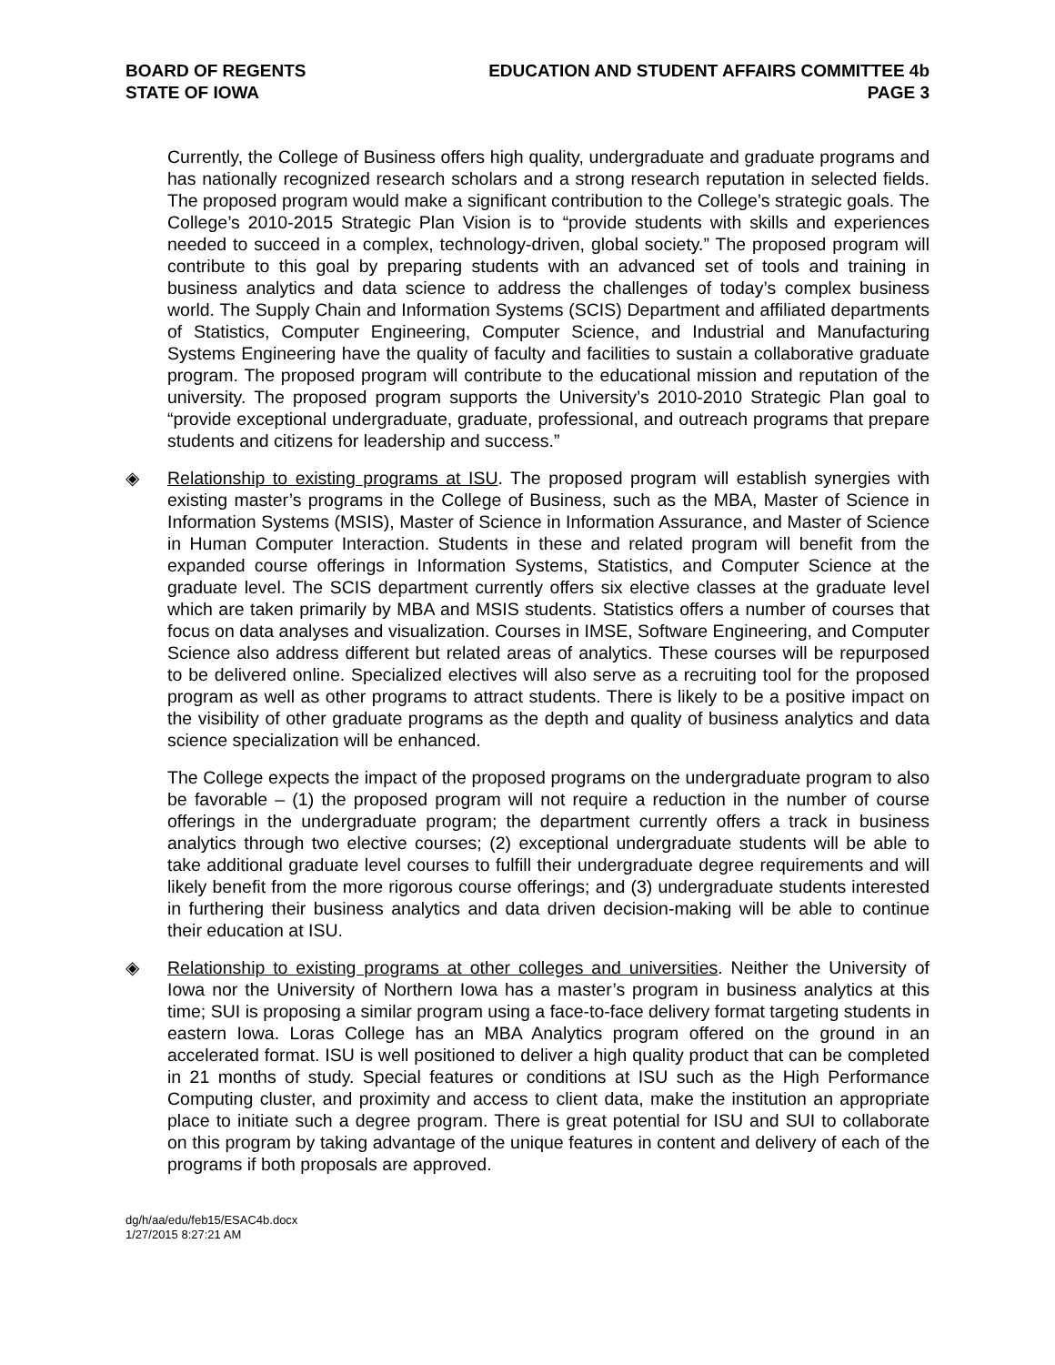BOARD OF REGENTS
STATE OF IOWA
EDUCATION AND STUDENT AFFAIRS COMMITTEE 4b
PAGE 3
Currently, the College of Business offers high quality, undergraduate and graduate programs and has nationally recognized research scholars and a strong research reputation in selected fields. The proposed program would make a significant contribution to the College’s strategic goals. The College’s 2010-2015 Strategic Plan Vision is to “provide students with skills and experiences needed to succeed in a complex, technology-driven, global society.” The proposed program will contribute to this goal by preparing students with an advanced set of tools and training in business analytics and data science to address the challenges of today’s complex business world. The Supply Chain and Information Systems (SCIS) Department and affiliated departments of Statistics, Computer Engineering, Computer Science, and Industrial and Manufacturing Systems Engineering have the quality of faculty and facilities to sustain a collaborative graduate program. The proposed program will contribute to the educational mission and reputation of the university. The proposed program supports the University’s 2010-2010 Strategic Plan goal to “provide exceptional undergraduate, graduate, professional, and outreach programs that prepare students and citizens for leadership and success.”
◈ Relationship to existing programs at ISU. The proposed program will establish synergies with existing master’s programs in the College of Business, such as the MBA, Master of Science in Information Systems (MSIS), Master of Science in Information Assurance, and Master of Science in Human Computer Interaction. Students in these and related program will benefit from the expanded course offerings in Information Systems, Statistics, and Computer Science at the graduate level. The SCIS department currently offers six elective classes at the graduate level which are taken primarily by MBA and MSIS students. Statistics offers a number of courses that focus on data analyses and visualization. Courses in IMSE, Software Engineering, and Computer Science also address different but related areas of analytics. These courses will be repurposed to be delivered online. Specialized electives will also serve as a recruiting tool for the proposed program as well as other programs to attract students. There is likely to be a positive impact on the visibility of other graduate programs as the depth and quality of business analytics and data science specialization will be enhanced.
The College expects the impact of the proposed programs on the undergraduate program to also be favorable – (1) the proposed program will not require a reduction in the number of course offerings in the undergraduate program; the department currently offers a track in business analytics through two elective courses; (2) exceptional undergraduate students will be able to take additional graduate level courses to fulfill their undergraduate degree requirements and will likely benefit from the more rigorous course offerings; and (3) undergraduate students interested in furthering their business analytics and data driven decision-making will be able to continue their education at ISU.
◈ Relationship to existing programs at other colleges and universities. Neither the University of Iowa nor the University of Northern Iowa has a master’s program in business analytics at this time; SUI is proposing a similar program using a face-to-face delivery format targeting students in eastern Iowa. Loras College has an MBA Analytics program offered on the ground in an accelerated format. ISU is well positioned to deliver a high quality product that can be completed in 21 months of study. Special features or conditions at ISU such as the High Performance Computing cluster, and proximity and access to client data, make the institution an appropriate place to initiate such a degree program. There is great potential for ISU and SUI to collaborate on this program by taking advantage of the unique features in content and delivery of each of the programs if both proposals are approved.
dg/h/aa/edu/feb15/ESAC4b.docx
1/27/2015 8:27:21 AM